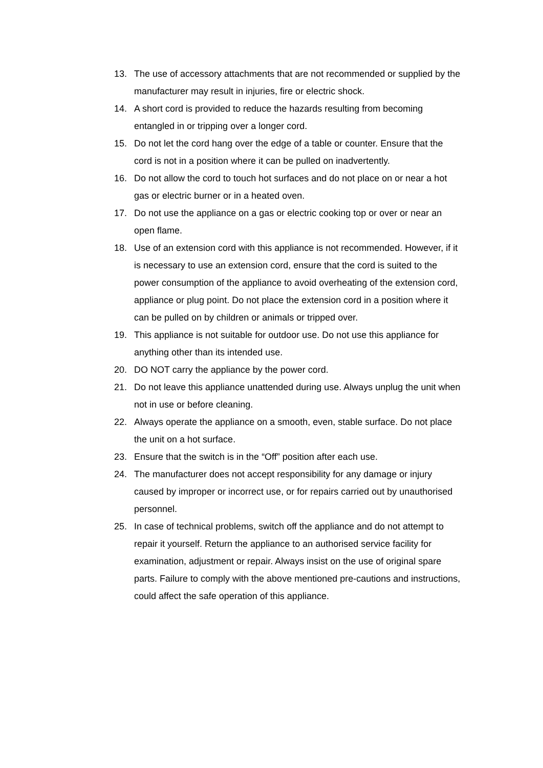13. The use of accessory attachments that are not recommended or supplied by the manufacturer may result in injuries, fire or electric shock.
14. A short cord is provided to reduce the hazards resulting from becoming entangled in or tripping over a longer cord.
15. Do not let the cord hang over the edge of a table or counter. Ensure that the cord is not in a position where it can be pulled on inadvertently.
16. Do not allow the cord to touch hot surfaces and do not place on or near a hot gas or electric burner or in a heated oven.
17. Do not use the appliance on a gas or electric cooking top or over or near an open flame.
18. Use of an extension cord with this appliance is not recommended. However, if it is necessary to use an extension cord, ensure that the cord is suited to the power consumption of the appliance to avoid overheating of the extension cord, appliance or plug point. Do not place the extension cord in a position where it can be pulled on by children or animals or tripped over.
19. This appliance is not suitable for outdoor use. Do not use this appliance for anything other than its intended use.
20. DO NOT carry the appliance by the power cord.
21. Do not leave this appliance unattended during use. Always unplug the unit when not in use or before cleaning.
22. Always operate the appliance on a smooth, even, stable surface. Do not place the unit on a hot surface.
23. Ensure that the switch is in the “Off” position after each use.
24. The manufacturer does not accept responsibility for any damage or injury caused by improper or incorrect use, or for repairs carried out by unauthorised personnel.
25. In case of technical problems, switch off the appliance and do not attempt to repair it yourself. Return the appliance to an authorised service facility for examination, adjustment or repair. Always insist on the use of original spare parts. Failure to comply with the above mentioned pre-cautions and instructions, could affect the safe operation of this appliance.